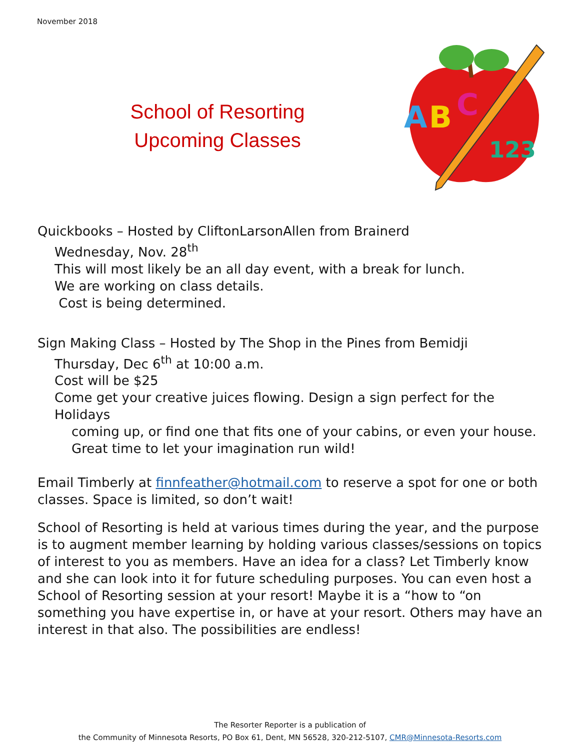November 2018
School of Resorting
Upcoming Classes
A
B
C
123
Quickbooks – Hosted by CliftonLarsonAllen from Brainerd
Wednesday, Nov. 28<sup>th</sup>
This will most likely be an all day event, with a break for lunch.
We are working on class details.
Cost is being determined.
Sign Making Class – Hosted by The Shop in the Pines from Bemidji
Thursday, Dec 6<sup>th</sup> at 10:00 a.m.
Cost will be $25
Come get your creative juices flowing. Design a sign perfect for the Holidays
coming up, or find one that fits one of your cabins, or even your house.
Great time to let your imagination run wild!
Email Timberly at finnfeather@hotmail.com to reserve a spot for one or both classes. Space is limited, so don’t wait!
School of Resorting is held at various times during the year, and the purpose is to augment member learning by holding various classes/sessions on topics of interest to you as members. Have an idea for a class? Let Timberly know and she can look into it for future scheduling purposes. You can even host a School of Resorting session at your resort! Maybe it is a “how to “on something you have expertise in, or have at your resort. Others may have an interest in that also. The possibilities are endless!
The Resorter Reporter is a publication of
the Community of Minnesota Resorts, PO Box 61, Dent, MN 56528, 320-212-5107, CMR@Minnesota-Resorts.com